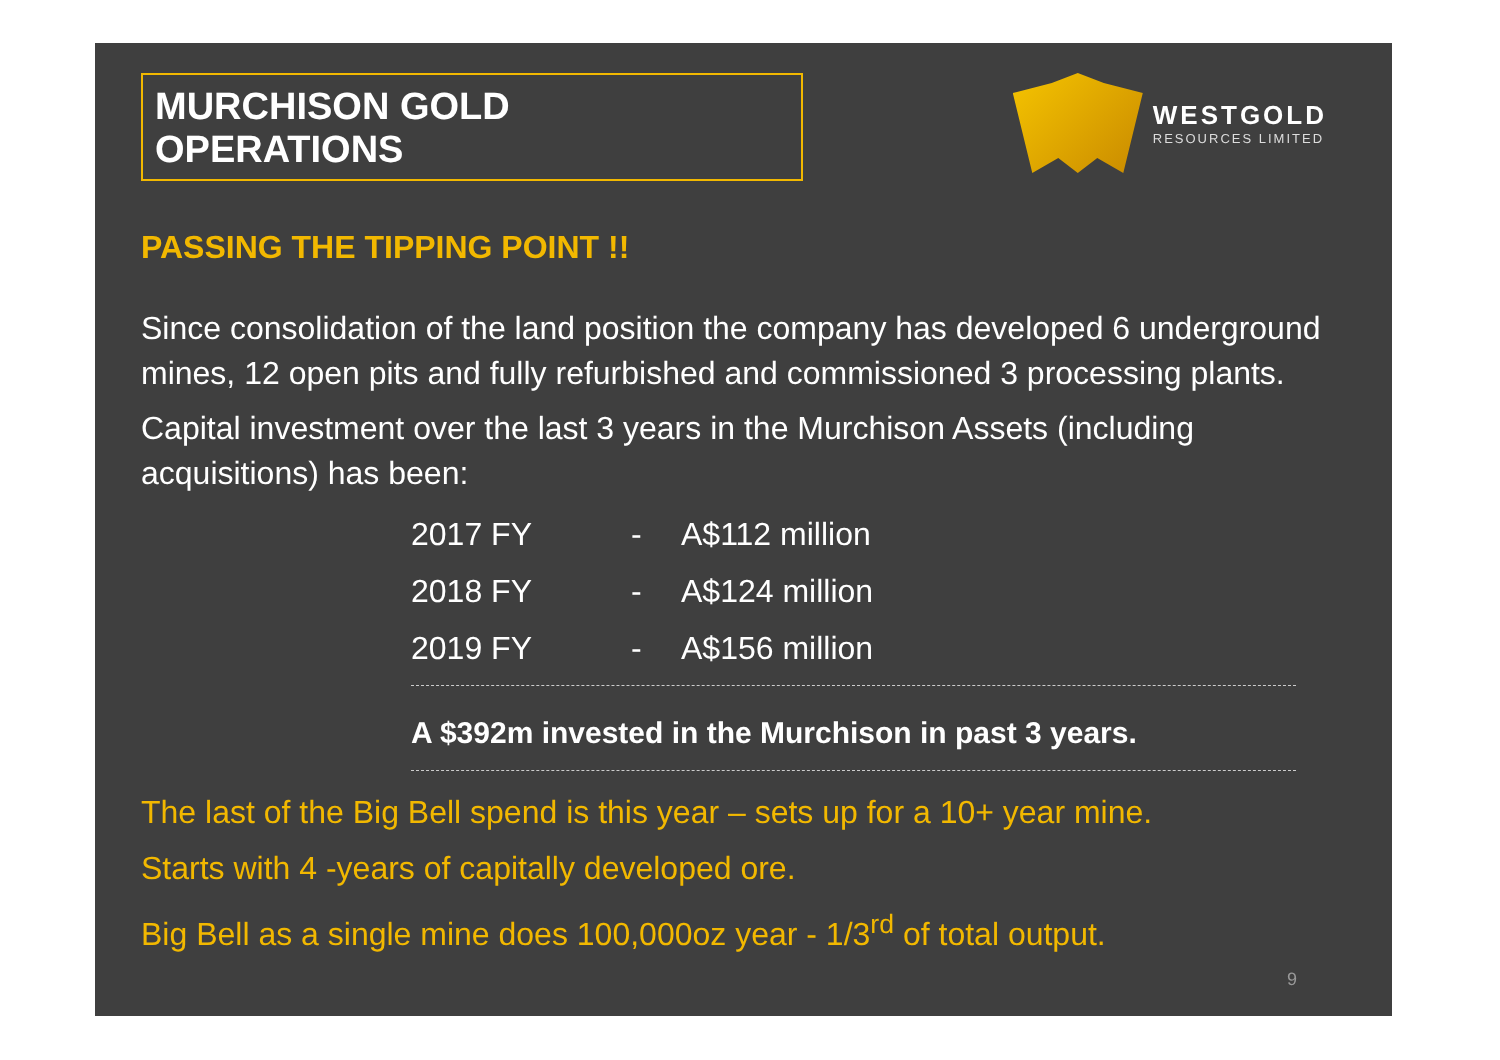MURCHISON GOLD OPERATIONS
WESTGOLD
RESOURCES LIMITED
PASSING THE TIPPING POINT !!
Since consolidation of the land position the company has developed 6 underground mines, 12 open pits and fully refurbished and commissioned 3 processing plants.
Capital investment over the last 3 years in the Murchison Assets (including acquisitions) has been:
2017 FY - A$112 million
2018 FY - A$124 million
2019 FY - A$156 million
A $392m invested in the Murchison in past 3 years.
The last of the Big Bell spend is this year – sets up for a 10+ year mine.
Starts with 4 -years of capitally developed ore.
Big Bell as a single mine does 100,000oz year - 1/3<sup>rd</sup> of total output.
9